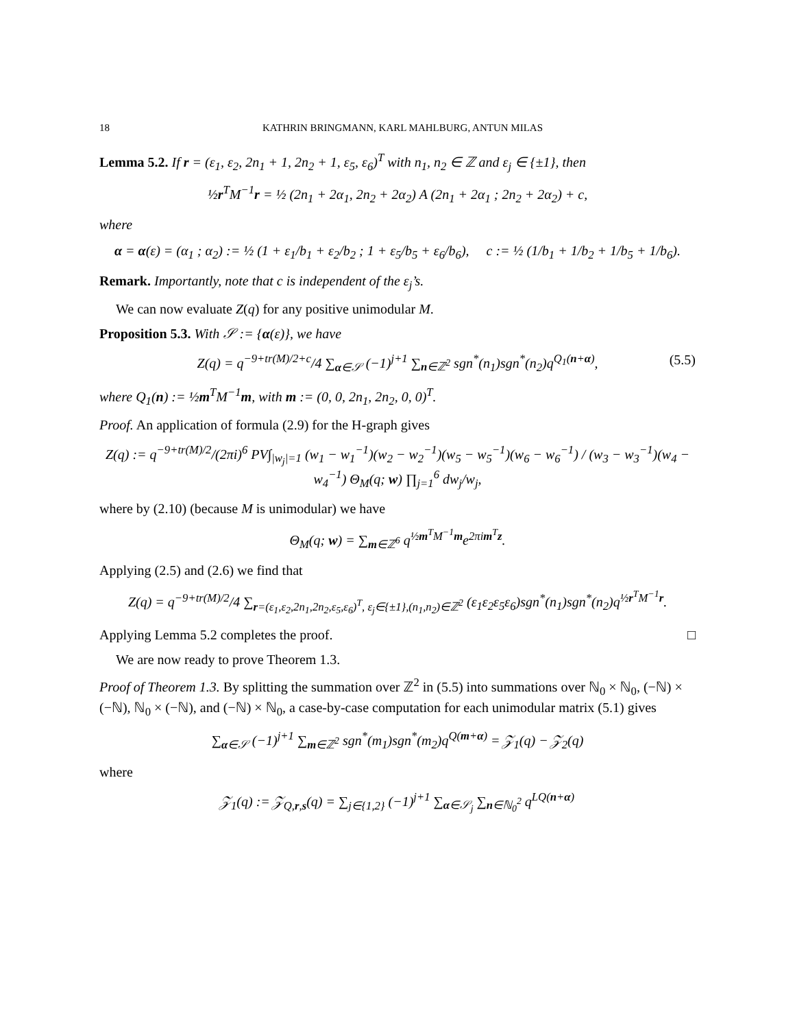18 KATHRIN BRINGMANN, KARL MAHLBURG, ANTUN MILAS
Lemma 5.2. If r = (ε<sub>1</sub>, ε<sub>2</sub>, 2n<sub>1</sub> + 1, 2n<sub>2</sub> + 1, ε<sub>5</sub>, ε<sub>6</sub>)<sup>T</sup> with n<sub>1</sub>, n<sub>2</sub> ∈ ℤ and ε<sub>j</sub> ∈ {±1}, then
½r<sup>T</sup>M<sup>−1</sup>r = ½ (2n<sub>1</sub> + 2α<sub>1</sub>, 2n<sub>2</sub> + 2α<sub>2</sub>) A (2n<sub>1</sub> + 2α<sub>1</sub> ; 2n<sub>2</sub> + 2α<sub>2</sub>) + c,
where
α = α(ε) = (α<sub>1</sub> ; α<sub>2</sub>) := ½ (1 + ε<sub>1</sub>/b<sub>1</sub> + ε<sub>2</sub>/b<sub>2</sub> ; 1 + ε<sub>5</sub>/b<sub>5</sub> + ε<sub>6</sub>/b<sub>6</sub>), c := ½ (1/b<sub>1</sub> + 1/b<sub>2</sub> + 1/b<sub>5</sub> + 1/b<sub>6</sub>).
Remark. Importantly, note that c is independent of the ε<sub>j</sub>’s.
We can now evaluate Z(q) for any positive unimodular M.
Proposition 5.3. With 𝒮 := {α(ε)}, we have
Z(q) = q<sup>−9+tr(M)/2+c</sup>/4 ∑<sub>α∈𝒮</sub> (−1)<sup>j+1</sup> ∑<sub>n∈ℤ<sup>2</sup></sub> sgn<sup>*</sup>(n<sub>1</sub>)sgn<sup>*</sup>(n<sub>2</sub>)q<sup>Q<sub>1</sub>(n+α)</sup>, (5.5)
where Q<sub>1</sub>(n) := ½m<sup>T</sup>M<sup>−1</sup>m, with m := (0, 0, 2n<sub>1</sub>, 2n<sub>2</sub>, 0, 0)<sup>T</sup>.
Proof. An application of formula (2.9) for the H-graph gives
Z(q) := q<sup>−9+tr(M)/2</sup>/(2πi)<sup>6</sup> PV∫<sub>|w<sub>j</sub>|=1</sub> (w<sub>1</sub> − w<sub>1</sub><sup>−1</sup>)(w<sub>2</sub> − w<sub>2</sub><sup>−1</sup>)(w<sub>5</sub> − w<sub>5</sub><sup>−1</sup>)(w<sub>6</sub> − w<sub>6</sub><sup>−1</sup>) / (w<sub>3</sub> − w<sub>3</sub><sup>−1</sup>)(w<sub>4</sub> − w<sub>4</sub><sup>−1</sup>) Θ<sub>M</sub>(q; w) ∏<sub>j=1</sub><sup>6</sup> dw<sub>j</sub>/w<sub>j</sub>,
where by (2.10) (because M is unimodular) we have
Θ<sub>M</sub>(q; w) = ∑<sub>m∈ℤ<sup>6</sup></sub> q<sup>½m<sup>T</sup>M<sup>−1</sup>m</sup>e<sup>2πim<sup>T</sup>z</sup>.
Applying (2.5) and (2.6) we find that
Z(q) = q<sup>−9+tr(M)/2</sup>/4 ∑<sub>r=(ε<sub>1</sub>,ε<sub>2</sub>,2n<sub>1</sub>,2n<sub>2</sub>,ε<sub>5</sub>,ε<sub>6</sub>)<sup>T</sup>, ε<sub>j</sub>∈{±1},(n<sub>1</sub>,n<sub>2</sub>)∈ℤ<sup>2</sup></sub> (ε<sub>1</sub>ε<sub>2</sub>ε<sub>5</sub>ε<sub>6</sub>)sgn<sup>*</sup>(n<sub>1</sub>)sgn<sup>*</sup>(n<sub>2</sub>)q<sup>½r<sup>T</sup>M<sup>−1</sup>r</sup>.
Applying Lemma 5.2 completes the proof. □
We are now ready to prove Theorem 1.3.
Proof of Theorem 1.3. By splitting the summation over ℤ<sup>2</sup> in (5.5) into summations over ℕ<sub>0</sub> × ℕ<sub>0</sub>, (−ℕ) × (−ℕ), ℕ<sub>0</sub> × (−ℕ), and (−ℕ) × ℕ<sub>0</sub>, a case-by-case computation for each unimodular matrix (5.1) gives
∑<sub>α∈𝒮</sub> (−1)<sup>j+1</sup> ∑<sub>m∈ℤ<sup>2</sup></sub> sgn<sup>*</sup>(m<sub>1</sub>)sgn<sup>*</sup>(m<sub>2</sub>)q<sup>Q(m+α)</sup> = 𝒵<sub>1</sub>(q) − 𝒵<sub>2</sub>(q)
where
𝒵<sub>1</sub>(q) := 𝒵<sub>Q,r,s</sub>(q) = ∑<sub>j∈{1,2}</sub> (−1)<sup>j+1</sup> ∑<sub>α∈𝒮<sub>j</sub></sub> ∑<sub>n∈ℕ<sub>0</sub><sup>2</sup></sub> q<sup>LQ(n+α)</sup>